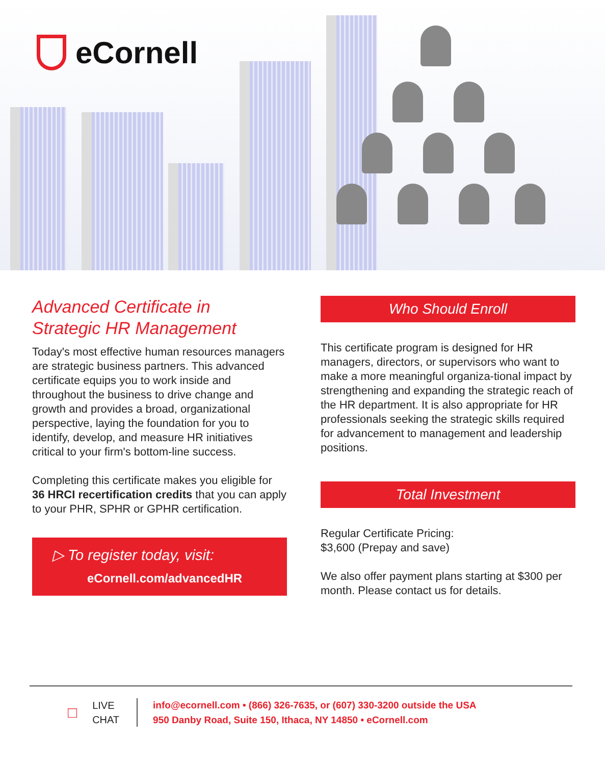eCornell
Advanced Certificate in
Strategic HR Management
Today's most effective human resources managers are strategic business partners. This advanced certificate equips you to work inside and throughout the business to drive change and growth and provides a broad, organizational perspective, laying the foundation for you to identify, develop, and measure HR initiatives critical to your firm's bottom-line success.
Completing this certificate makes you eligible for 36 HRCI recertification credits that you can apply to your PHR, SPHR or GPHR certification.
▷ To register today, visit:
eCornell.com/advancedHR
Who Should Enroll
This certificate program is designed for HR managers, directors, or supervisors who want to make a more meaningful organiza-tional impact by strengthening and expanding the strategic reach of the HR department. It is also appropriate for HR professionals seeking the strategic skills required for advancement to management and leadership positions.
Total Investment
Regular Certificate Pricing:
$3,600 (Prepay and save)
We also offer payment plans starting at $300 per month. Please contact us for details.
□
LIVE
CHAT
info@ecornell.com • (866) 326-7635, or (607) 330-3200 outside the USA
950 Danby Road, Suite 150, Ithaca, NY 14850 • eCornell.com